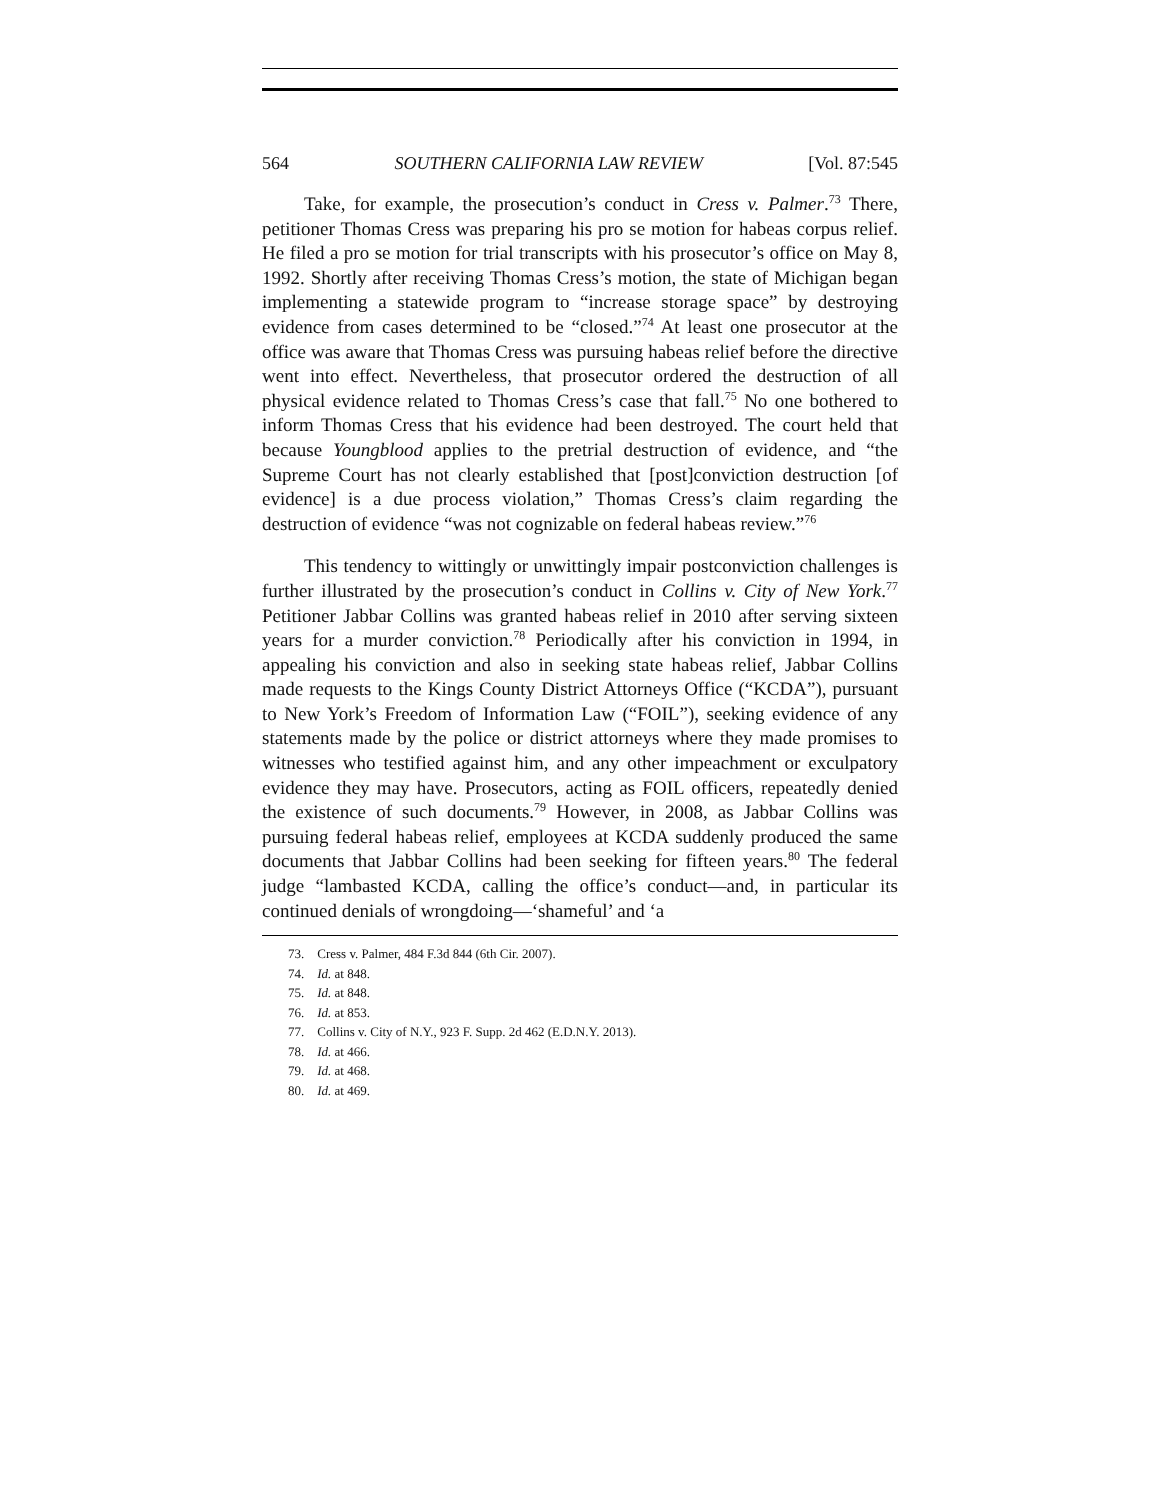564 SOUTHERN CALIFORNIA LAW REVIEW [Vol. 87:545
Take, for example, the prosecution’s conduct in Cress v. Palmer.<sup>73</sup> There, petitioner Thomas Cress was preparing his pro se motion for habeas corpus relief. He filed a pro se motion for trial transcripts with his prosecutor’s office on May 8, 1992. Shortly after receiving Thomas Cress’s motion, the state of Michigan began implementing a statewide program to “increase storage space” by destroying evidence from cases determined to be “closed.”<sup>74</sup> At least one prosecutor at the office was aware that Thomas Cress was pursuing habeas relief before the directive went into effect. Nevertheless, that prosecutor ordered the destruction of all physical evidence related to Thomas Cress’s case that fall.<sup>75</sup> No one bothered to inform Thomas Cress that his evidence had been destroyed. The court held that because Youngblood applies to the pretrial destruction of evidence, and “the Supreme Court has not clearly established that [post]conviction destruction [of evidence] is a due process violation,” Thomas Cress’s claim regarding the destruction of evidence “was not cognizable on federal habeas review.”<sup>76</sup>
This tendency to wittingly or unwittingly impair postconviction challenges is further illustrated by the prosecution’s conduct in Collins v. City of New York.<sup>77</sup> Petitioner Jabbar Collins was granted habeas relief in 2010 after serving sixteen years for a murder conviction.<sup>78</sup> Periodically after his conviction in 1994, in appealing his conviction and also in seeking state habeas relief, Jabbar Collins made requests to the Kings County District Attorneys Office (“KCDA”), pursuant to New York’s Freedom of Information Law (“FOIL”), seeking evidence of any statements made by the police or district attorneys where they made promises to witnesses who testified against him, and any other impeachment or exculpatory evidence they may have. Prosecutors, acting as FOIL officers, repeatedly denied the existence of such documents.<sup>79</sup> However, in 2008, as Jabbar Collins was pursuing federal habeas relief, employees at KCDA suddenly produced the same documents that Jabbar Collins had been seeking for fifteen years.<sup>80</sup> The federal judge “lambasted KCDA, calling the office’s conduct—and, in particular its continued denials of wrongdoing—‘shameful’ and ‘a
73. Cress v. Palmer, 484 F.3d 844 (6th Cir. 2007).
74. Id. at 848.
75. Id. at 848.
76. Id. at 853.
77. Collins v. City of N.Y., 923 F. Supp. 2d 462 (E.D.N.Y. 2013).
78. Id. at 466.
79. Id. at 468.
80. Id. at 469.